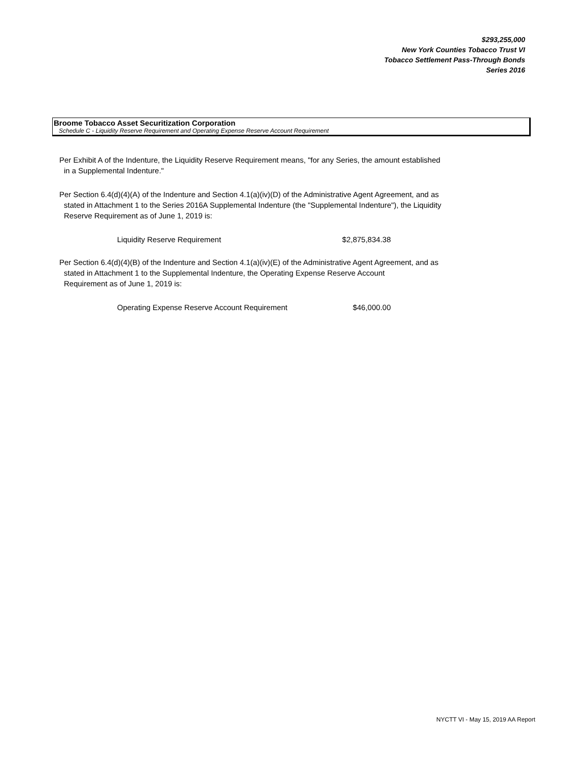$293,255,000
New York Counties Tobacco Trust VI
Tobacco Settlement Pass-Through Bonds
Series 2016
Broome Tobacco Asset Securitization Corporation
Schedule C - Liquidity Reserve Requirement and Operating Expense Reserve Account Requirement
Per Exhibit A of the Indenture, the Liquidity Reserve Requirement means, "for any Series, the amount established
in a Supplemental Indenture."
Per Section 6.4(d)(4)(A) of the Indenture and Section 4.1(a)(iv)(D) of the Administrative Agent Agreement, and as
stated in Attachment 1 to the Series 2016A Supplemental Indenture (the "Supplemental Indenture"), the Liquidity
Reserve Requirement as of June 1, 2019 is:
| Liquidity Reserve Requirement | $2,875,834.38 |
Per Section 6.4(d)(4)(B) of the Indenture and Section 4.1(a)(iv)(E) of the Administrative Agent Agreement, and as
stated in Attachment 1 to the Supplemental Indenture, the Operating Expense Reserve Account
Requirement as of June 1, 2019 is:
| Operating Expense Reserve Account Requirement | $46,000.00 |
NYCTT VI - May 15, 2019 AA Report